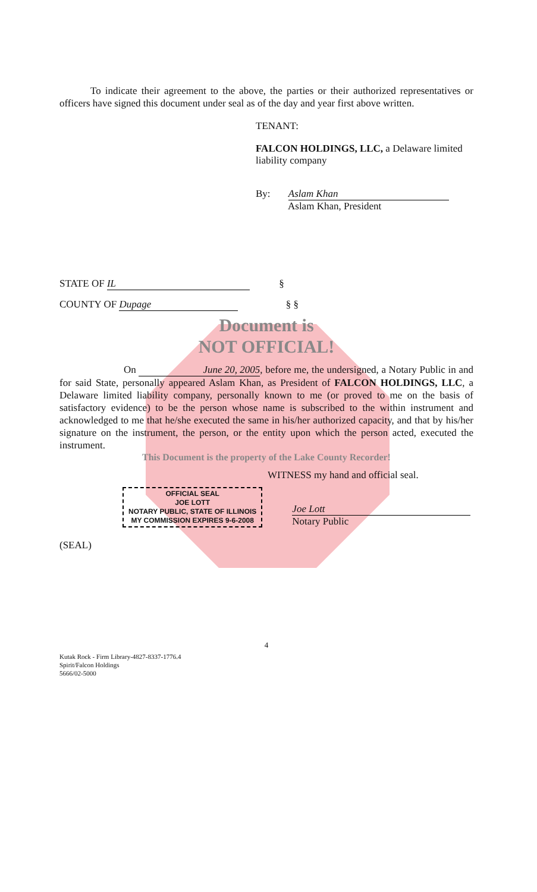To indicate their agreement to the above, the parties or their authorized representatives or officers have signed this document under seal as of the day and year first above written.
TENANT:
FALCON HOLDINGS, LLC, a Delaware limited liability company
By: Aslam Khan
Aslam Khan, President
STATE OF IL §
COUNTY OF Dupage § §
Document is
NOT OFFICIAL!
On June 20, 2005, before me, the undersigned, a Notary Public in and for said State, personally appeared Aslam Khan, as President of FALCON HOLDINGS, LLC, a Delaware limited liability company, personally known to me (or proved to me on the basis of satisfactory evidence) to be the person whose name is subscribed to the within instrument and acknowledged to me that he/she executed the same in his/her authorized capacity, and that by his/her signature on the instrument, the person, or the entity upon which the person acted, executed the instrument.
This Document is the property of the Lake County Recorder!
WITNESS my hand and official seal.
OFFICIAL SEAL
JOE LOTT
NOTARY PUBLIC, STATE OF ILLINOIS
MY COMMISSION EXPIRES 9-6-2008
Joe Lott
Notary Public
(SEAL)
4
Kutak Rock - Firm Library-4827-8337-1776.4
Spirit/Falcon Holdings
5666/02-5000